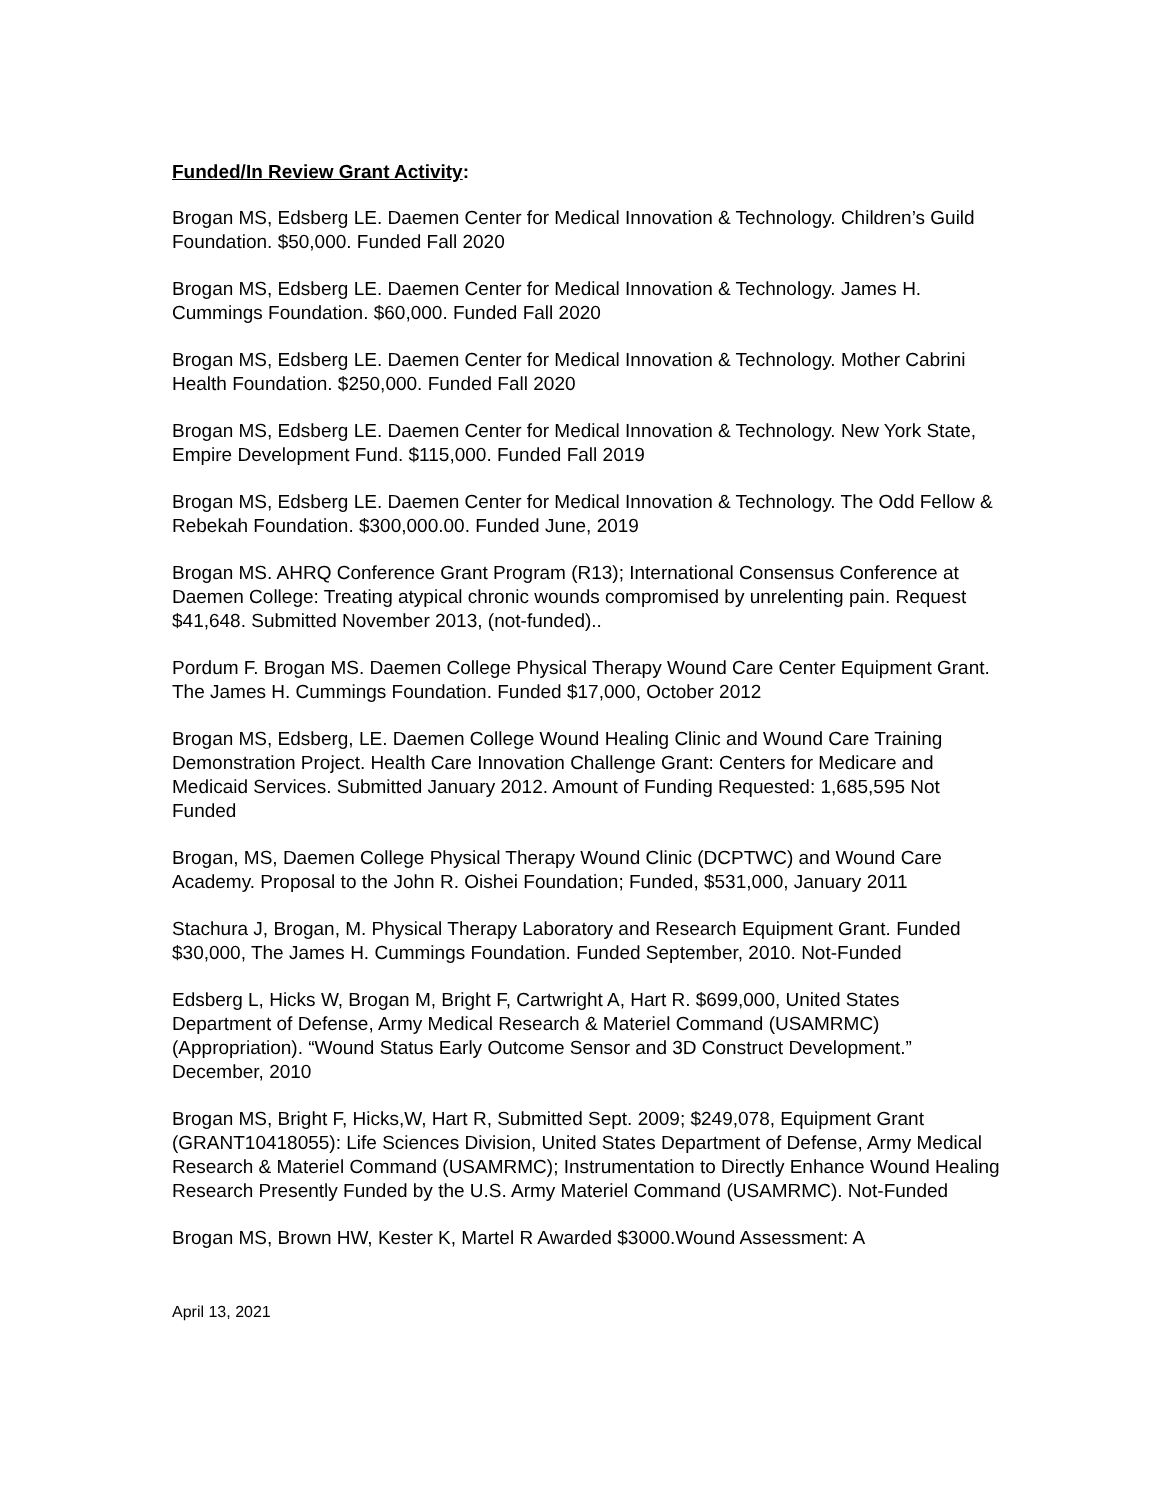Funded/In Review Grant Activity:
Brogan MS, Edsberg LE. Daemen Center for Medical Innovation & Technology. Children’s Guild Foundation. $50,000. Funded Fall 2020
Brogan MS, Edsberg LE. Daemen Center for Medical Innovation & Technology. James H. Cummings Foundation. $60,000. Funded Fall 2020
Brogan MS, Edsberg LE. Daemen Center for Medical Innovation & Technology. Mother Cabrini Health Foundation. $250,000. Funded Fall 2020
Brogan MS, Edsberg LE. Daemen Center for Medical Innovation & Technology. New York State, Empire Development Fund. $115,000. Funded Fall 2019
Brogan MS, Edsberg LE. Daemen Center for Medical Innovation & Technology. The Odd Fellow & Rebekah Foundation. $300,000.00. Funded June, 2019
Brogan MS. AHRQ Conference Grant Program (R13); International Consensus Conference at Daemen College: Treating atypical chronic wounds compromised by unrelenting pain. Request $41,648. Submitted November 2013, (not-funded)..
Pordum F. Brogan MS. Daemen College Physical Therapy Wound Care Center Equipment Grant. The James H. Cummings Foundation. Funded $17,000, October 2012
Brogan MS, Edsberg, LE. Daemen College Wound Healing Clinic and Wound Care Training Demonstration Project. Health Care Innovation Challenge Grant: Centers for Medicare and Medicaid Services. Submitted January 2012. Amount of Funding Requested: 1,685,595 Not Funded
Brogan, MS, Daemen College Physical Therapy Wound Clinic (DCPTWC) and Wound Care Academy. Proposal to the John R. Oishei Foundation; Funded, $531,000, January 2011
Stachura J, Brogan, M. Physical Therapy Laboratory and Research Equipment Grant. Funded $30,000, The James H. Cummings Foundation. Funded September, 2010. Not-Funded
Edsberg L, Hicks W, Brogan M, Bright F, Cartwright A, Hart R. $699,000, United States Department of Defense, Army Medical Research & Materiel Command (USAMRMC) (Appropriation). “Wound Status Early Outcome Sensor and 3D Construct Development.” December, 2010
Brogan MS, Bright F, Hicks,W, Hart R, Submitted Sept. 2009; $249,078, Equipment Grant (GRANT10418055): Life Sciences Division, United States Department of Defense, Army Medical Research & Materiel Command (USAMRMC); Instrumentation to Directly Enhance Wound Healing Research Presently Funded by the U.S. Army Materiel Command (USAMRMC). Not-Funded
Brogan MS, Brown HW, Kester K, Martel R Awarded $3000.Wound Assessment: A
April 13, 2021